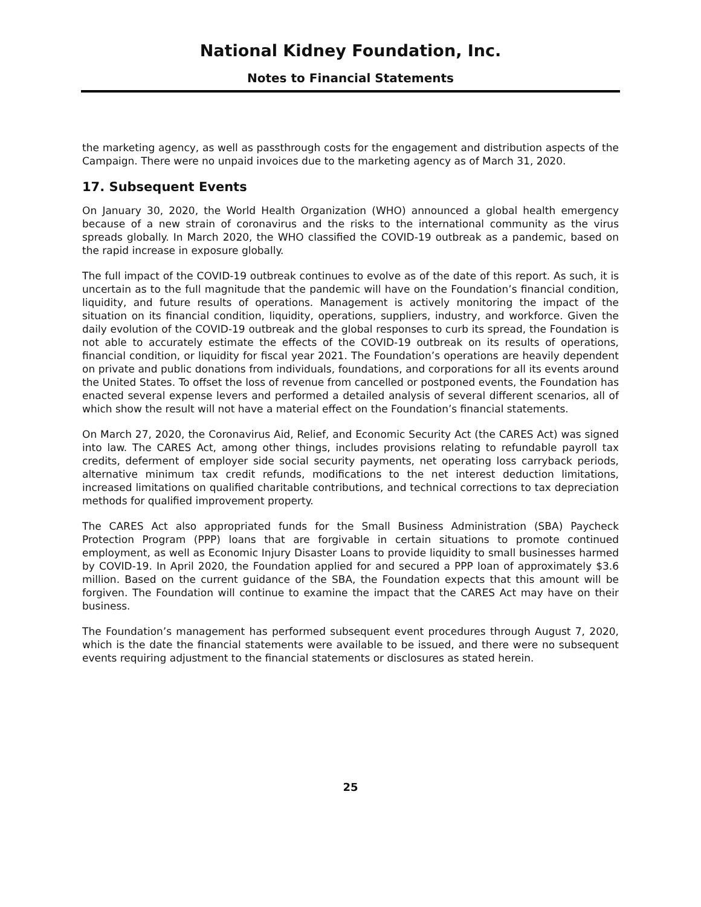National Kidney Foundation, Inc.
Notes to Financial Statements
the marketing agency, as well as passthrough costs for the engagement and distribution aspects of the Campaign. There were no unpaid invoices due to the marketing agency as of March 31, 2020.
17. Subsequent Events
On January 30, 2020, the World Health Organization (WHO) announced a global health emergency because of a new strain of coronavirus and the risks to the international community as the virus spreads globally. In March 2020, the WHO classified the COVID-19 outbreak as a pandemic, based on the rapid increase in exposure globally.
The full impact of the COVID-19 outbreak continues to evolve as of the date of this report. As such, it is uncertain as to the full magnitude that the pandemic will have on the Foundation’s financial condition, liquidity, and future results of operations. Management is actively monitoring the impact of the situation on its financial condition, liquidity, operations, suppliers, industry, and workforce. Given the daily evolution of the COVID-19 outbreak and the global responses to curb its spread, the Foundation is not able to accurately estimate the effects of the COVID-19 outbreak on its results of operations, financial condition, or liquidity for fiscal year 2021. The Foundation’s operations are heavily dependent on private and public donations from individuals, foundations, and corporations for all its events around the United States. To offset the loss of revenue from cancelled or postponed events, the Foundation has enacted several expense levers and performed a detailed analysis of several different scenarios, all of which show the result will not have a material effect on the Foundation’s financial statements.
On March 27, 2020, the Coronavirus Aid, Relief, and Economic Security Act (the CARES Act) was signed into law. The CARES Act, among other things, includes provisions relating to refundable payroll tax credits, deferment of employer side social security payments, net operating loss carryback periods, alternative minimum tax credit refunds, modifications to the net interest deduction limitations, increased limitations on qualified charitable contributions, and technical corrections to tax depreciation methods for qualified improvement property.
The CARES Act also appropriated funds for the Small Business Administration (SBA) Paycheck Protection Program (PPP) loans that are forgivable in certain situations to promote continued employment, as well as Economic Injury Disaster Loans to provide liquidity to small businesses harmed by COVID-19. In April 2020, the Foundation applied for and secured a PPP loan of approximately $3.6 million. Based on the current guidance of the SBA, the Foundation expects that this amount will be forgiven. The Foundation will continue to examine the impact that the CARES Act may have on their business.
The Foundation’s management has performed subsequent event procedures through August 7, 2020, which is the date the financial statements were available to be issued, and there were no subsequent events requiring adjustment to the financial statements or disclosures as stated herein.
25